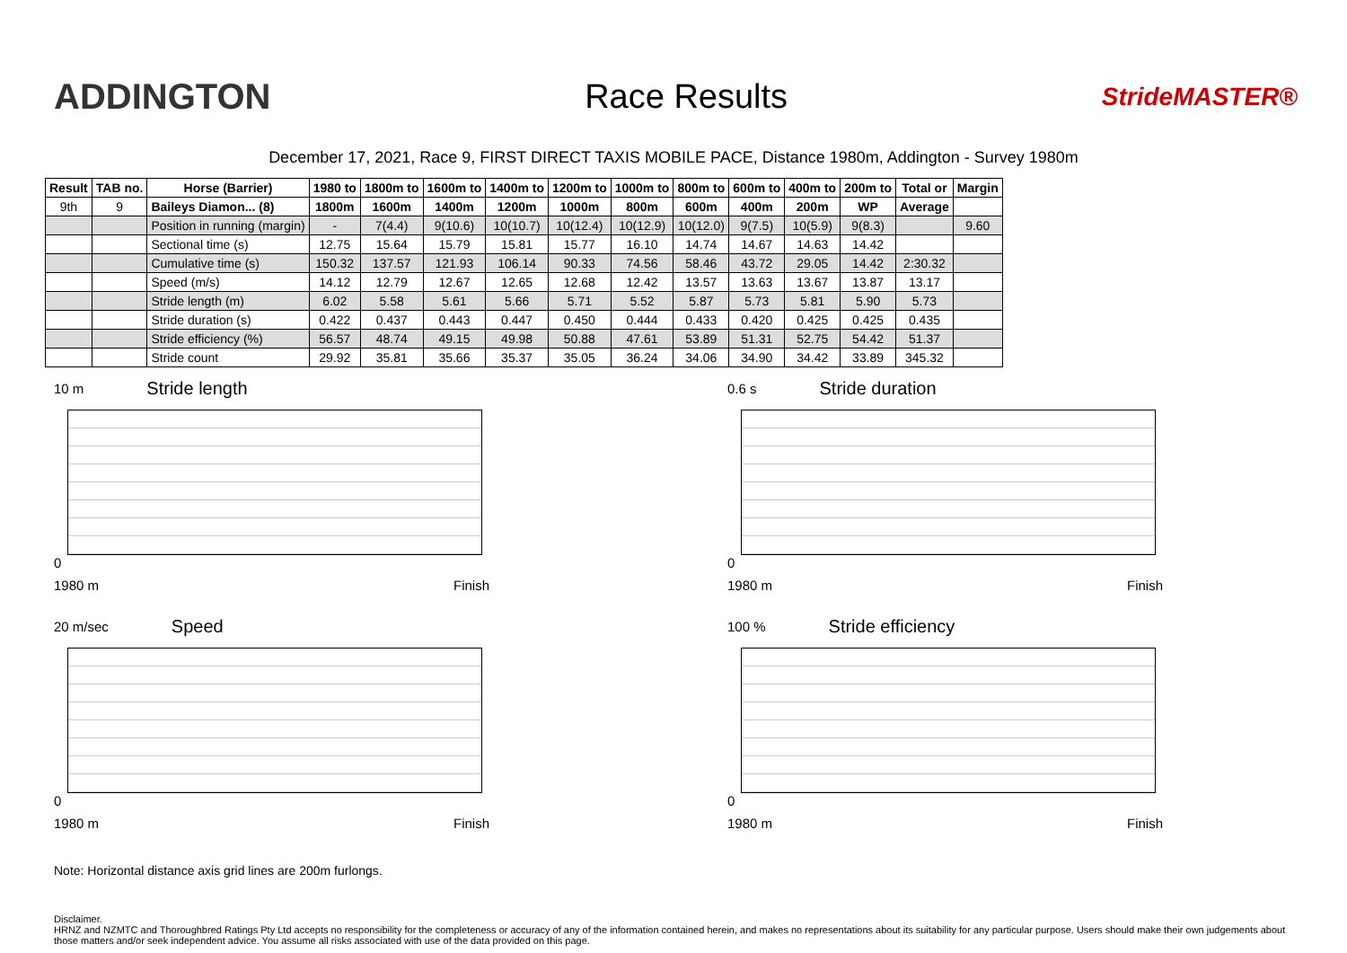ADDINGTON Race Results
StrideMASTER®
December 17, 2021, Race 9, FIRST DIRECT TAXIS MOBILE PACE, Distance 1980m, Addington - Survey 1980m
| Result | TAB no. | Horse (Barrier) | 1980 to | 1800m to | 1600m to | 1400m to | 1200m to | 1000m to | 800m to | 600m to | 400m to | 200m to | Total or | Margin |
| --- | --- | --- | --- | --- | --- | --- | --- | --- | --- | --- | --- | --- | --- | --- |
| 9th | 9 | Baileys Diamon... (8) | 1800m | 1600m | 1400m | 1200m | 1000m | 800m | 600m | 400m | 200m | WP | Average | |
| | | Position in running (margin) | - | 7(4.4) | 9(10.6) | 10(10.7) | 10(12.4) | 10(12.9) | 10(12.0) | 9(7.5) | 10(5.9) | 9(8.3) | | 9.60 |
| | | Sectional time (s) | 12.75 | 15.64 | 15.79 | 15.81 | 15.77 | 16.10 | 14.74 | 14.67 | 14.63 | 14.42 | | |
| | | Cumulative time (s) | 150.32 | 137.57 | 121.93 | 106.14 | 90.33 | 74.56 | 58.46 | 43.72 | 29.05 | 14.42 | 2:30.32 | |
| | | Speed (m/s) | 14.12 | 12.79 | 12.67 | 12.65 | 12.68 | 12.42 | 13.57 | 13.63 | 13.67 | 13.87 | 13.17 | |
| | | Stride length (m) | 6.02 | 5.58 | 5.61 | 5.66 | 5.71 | 5.52 | 5.87 | 5.73 | 5.81 | 5.90 | 5.73 | |
| | | Stride duration (s) | 0.422 | 0.437 | 0.443 | 0.447 | 0.450 | 0.444 | 0.433 | 0.420 | 0.425 | 0.425 | 0.435 | |
| | | Stride efficiency (%) | 56.57 | 48.74 | 49.15 | 49.98 | 50.88 | 47.61 | 53.89 | 51.31 | 52.75 | 54.42 | 51.37 | |
| | | Stride count | 29.92 | 35.81 | 35.66 | 35.37 | 35.05 | 36.24 | 34.06 | 34.90 | 34.42 | 33.89 | 345.32 | |
10 m Stride length
0
1980 m Finish
0.6 s Stride duration
0
1980 m Finish
20 m/sec Speed
0
1980 m Finish
100 % Stride efficiency
0
1980 m Finish
Note: Horizontal distance axis grid lines are 200m furlongs.
Disclaimer.
HRNZ and NZMTC and Thoroughbred Ratings Pty Ltd accepts no responsibility for the completeness or accuracy of any of the information contained herein, and makes no representations about its suitability for any particular purpose. Users should make their own judgements about those matters and/or seek independent advice. You assume all risks associated with use of the data provided on this page.